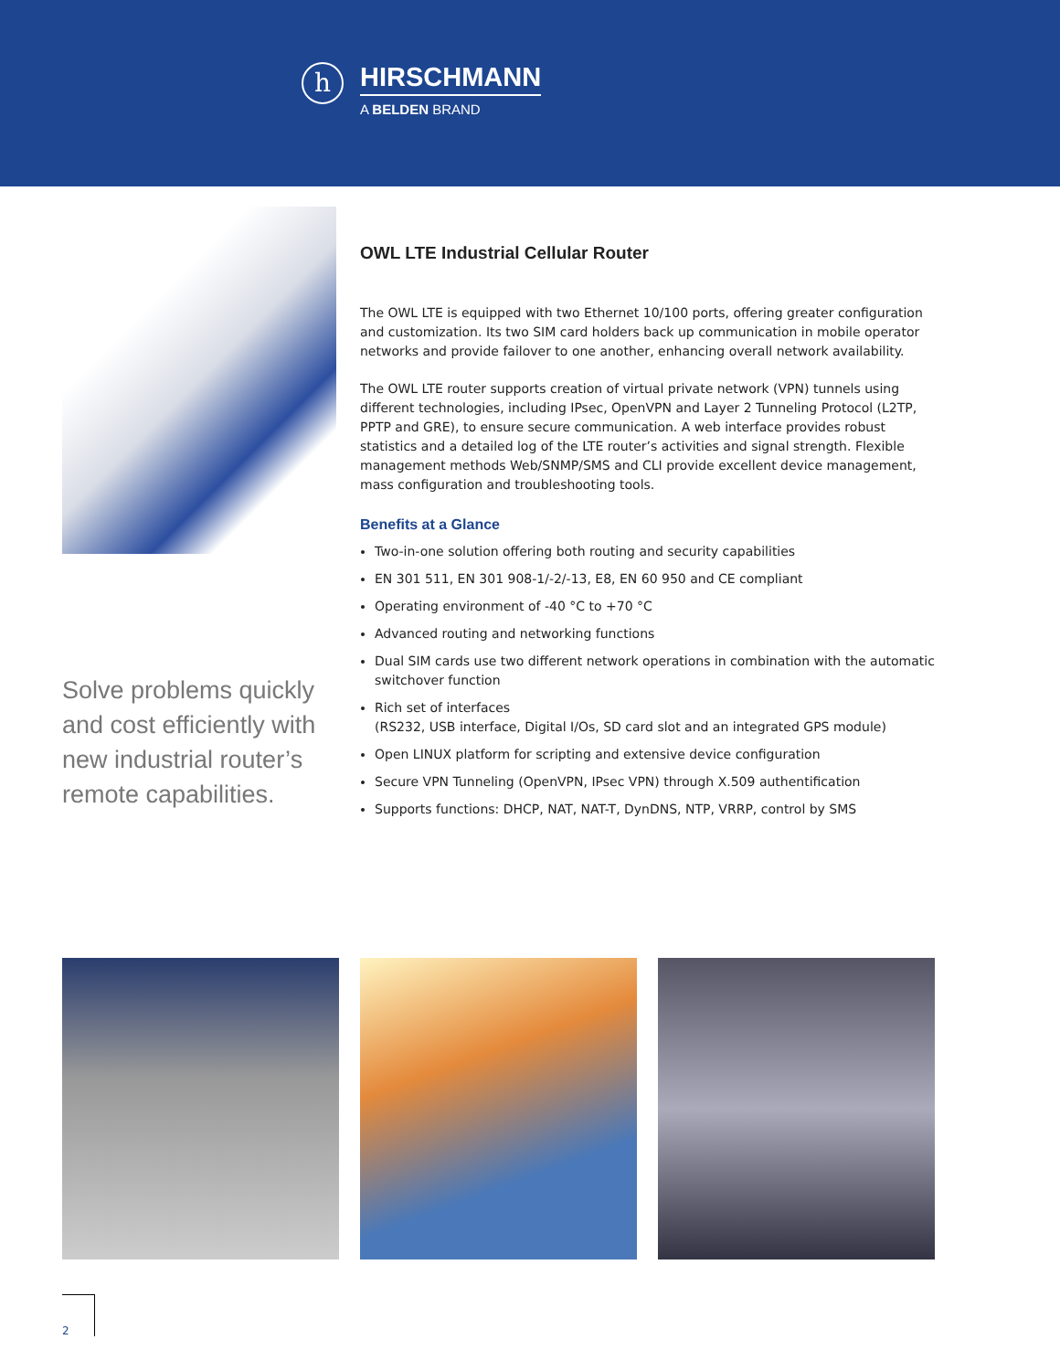h
HIRSCHMANN
A BELDEN BRAND
Solve problems quickly and cost efficiently with new industrial router’s remote capabilities.
OWL LTE Industrial Cellular Router
The OWL LTE is equipped with two Ethernet 10/100 ports, offering greater configuration and customization. Its two SIM card holders back up communication in mobile operator networks and provide failover to one another, enhancing overall network availability.
The OWL LTE router supports creation of virtual private network (VPN) tunnels using different technologies, including IPsec, OpenVPN and Layer 2 Tunneling Protocol (L2TP, PPTP and GRE), to ensure secure communication. A web interface provides robust statistics and a detailed log of the LTE router’s activities and signal strength. Flexible management methods Web/SNMP/SMS and CLI provide excellent device management, mass configuration and troubleshooting tools.
Benefits at a Glance
Two-in-one solution offering both routing and security capabilities
EN 301 511, EN 301 908-1/-2/-13, E8, EN 60 950 and CE compliant
Operating environment of -40 °C to +70 °C
Advanced routing and networking functions
Dual SIM cards use two different network operations in combination with the automatic switchover function
Rich set of interfaces
(RS232, USB interface, Digital I/Os, SD card slot and an integrated GPS module)
Open LINUX platform for scripting and extensive device configuration
Secure VPN Tunneling (OpenVPN, IPsec VPN) through X.509 authentification
Supports functions: DHCP, NAT, NAT-T, DynDNS, NTP, VRRP, control by SMS
2